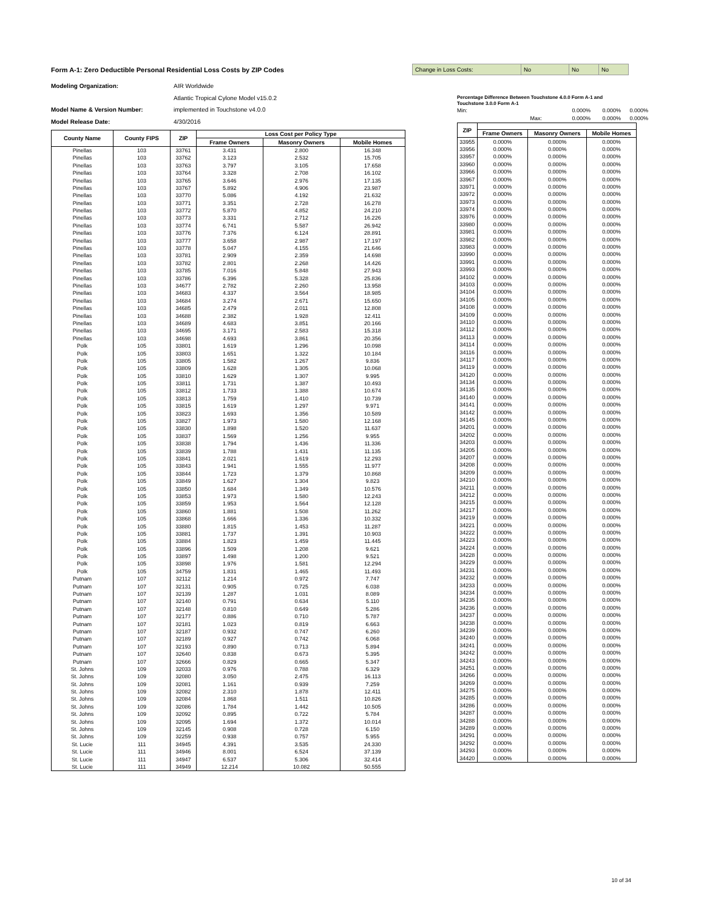Form A-1: Zero Deductible Personal Residential Loss Costs by ZIP Codes
Change in Loss Costs: No No No
Modeling Organization: AIR Worldwide Atlantic Tropical Cylone Model v15.0.2 Model Name & Version Number: implemented in Touchstone v4.0.0 Model Release Date: 4/30/2016
| County Name | County FIPS | ZIP | Loss Cost per Policy Type | | |
| --- | --- | --- | --- | --- | --- |
| | | | Frame Owners | Masonry Owners | Mobile Homes |
| Pinellas | 103 | 33761 | 3.431 | 2.800 | 16.348 |
| Pinellas | 103 | 33762 | 3.123 | 2.532 | 15.705 |
| Pinellas | 103 | 33763 | 3.797 | 3.105 | 17.658 |
| Pinellas | 103 | 33764 | 3.328 | 2.708 | 16.102 |
| Pinellas | 103 | 33765 | 3.646 | 2.976 | 17.135 |
| Pinellas | 103 | 33767 | 5.892 | 4.906 | 23.987 |
| Pinellas | 103 | 33770 | 5.086 | 4.192 | 21.632 |
| Pinellas | 103 | 33771 | 3.351 | 2.728 | 16.278 |
| Pinellas | 103 | 33772 | 5.870 | 4.852 | 24.210 |
| Pinellas | 103 | 33773 | 3.331 | 2.712 | 16.226 |
| Pinellas | 103 | 33774 | 6.741 | 5.587 | 26.942 |
| Pinellas | 103 | 33776 | 7.376 | 6.124 | 28.891 |
| Pinellas | 103 | 33777 | 3.658 | 2.987 | 17.197 |
| Pinellas | 103 | 33778 | 5.047 | 4.155 | 21.646 |
| Pinellas | 103 | 33781 | 2.909 | 2.359 | 14.698 |
| Pinellas | 103 | 33782 | 2.801 | 2.268 | 14.426 |
| Pinellas | 103 | 33785 | 7.016 | 5.848 | 27.943 |
| Pinellas | 103 | 33786 | 6.396 | 5.328 | 25.836 |
| Pinellas | 103 | 34677 | 2.782 | 2.260 | 13.958 |
| Pinellas | 103 | 34683 | 4.337 | 3.564 | 18.985 |
| Pinellas | 103 | 34684 | 3.274 | 2.671 | 15.650 |
| Pinellas | 103 | 34685 | 2.479 | 2.011 | 12.808 |
| Pinellas | 103 | 34688 | 2.382 | 1.928 | 12.411 |
| Pinellas | 103 | 34689 | 4.683 | 3.851 | 20.166 |
| Pinellas | 103 | 34695 | 3.171 | 2.583 | 15.318 |
| Pinellas | 103 | 34698 | 4.693 | 3.861 | 20.356 |
| Polk | 105 | 33801 | 1.619 | 1.296 | 10.098 |
| Polk | 105 | 33803 | 1.651 | 1.322 | 10.184 |
| Polk | 105 | 33805 | 1.582 | 1.267 | 9.836 |
| Polk | 105 | 33809 | 1.628 | 1.305 | 10.068 |
| Polk | 105 | 33810 | 1.629 | 1.307 | 9.995 |
| Polk | 105 | 33811 | 1.731 | 1.387 | 10.493 |
| Polk | 105 | 33812 | 1.733 | 1.388 | 10.674 |
| Polk | 105 | 33813 | 1.759 | 1.410 | 10.739 |
| Polk | 105 | 33815 | 1.619 | 1.297 | 9.971 |
| Polk | 105 | 33823 | 1.693 | 1.356 | 10.589 |
| Polk | 105 | 33827 | 1.973 | 1.580 | 12.168 |
| Polk | 105 | 33830 | 1.898 | 1.520 | 11.637 |
| Polk | 105 | 33837 | 1.569 | 1.256 | 9.955 |
| Polk | 105 | 33838 | 1.794 | 1.436 | 11.336 |
| Polk | 105 | 33839 | 1.788 | 1.431 | 11.135 |
| Polk | 105 | 33841 | 2.021 | 1.619 | 12.293 |
| Polk | 105 | 33843 | 1.941 | 1.555 | 11.977 |
| Polk | 105 | 33844 | 1.723 | 1.379 | 10.868 |
| Polk | 105 | 33849 | 1.627 | 1.304 | 9.823 |
| Polk | 105 | 33850 | 1.684 | 1.349 | 10.576 |
| Polk | 105 | 33853 | 1.973 | 1.580 | 12.243 |
| Polk | 105 | 33859 | 1.953 | 1.564 | 12.128 |
| Polk | 105 | 33860 | 1.881 | 1.508 | 11.262 |
| Polk | 105 | 33868 | 1.666 | 1.336 | 10.332 |
| Polk | 105 | 33880 | 1.815 | 1.453 | 11.287 |
| Polk | 105 | 33881 | 1.737 | 1.391 | 10.903 |
| Polk | 105 | 33884 | 1.823 | 1.459 | 11.445 |
| Polk | 105 | 33896 | 1.509 | 1.208 | 9.621 |
| Polk | 105 | 33897 | 1.498 | 1.200 | 9.521 |
| Polk | 105 | 33898 | 1.976 | 1.581 | 12.294 |
| Polk | 105 | 34759 | 1.831 | 1.465 | 11.493 |
| Putnam | 107 | 32112 | 1.214 | 0.972 | 7.747 |
| Putnam | 107 | 32131 | 0.905 | 0.725 | 6.038 |
| Putnam | 107 | 32139 | 1.287 | 1.031 | 8.089 |
| Putnam | 107 | 32140 | 0.791 | 0.634 | 5.110 |
| Putnam | 107 | 32148 | 0.810 | 0.649 | 5.286 |
| Putnam | 107 | 32177 | 0.886 | 0.710 | 5.787 |
| Putnam | 107 | 32181 | 1.023 | 0.819 | 6.663 |
| Putnam | 107 | 32187 | 0.932 | 0.747 | 6.260 |
| Putnam | 107 | 32189 | 0.927 | 0.742 | 6.068 |
| Putnam | 107 | 32193 | 0.890 | 0.713 | 5.894 |
| Putnam | 107 | 32640 | 0.838 | 0.673 | 5.395 |
| Putnam | 107 | 32666 | 0.829 | 0.665 | 5.347 |
| St. Johns | 109 | 32033 | 0.976 | 0.788 | 6.329 |
| St. Johns | 109 | 32080 | 3.050 | 2.475 | 16.113 |
| St. Johns | 109 | 32081 | 1.161 | 0.939 | 7.259 |
| St. Johns | 109 | 32082 | 2.310 | 1.878 | 12.411 |
| St. Johns | 109 | 32084 | 1.868 | 1.511 | 10.826 |
| St. Johns | 109 | 32086 | 1.784 | 1.442 | 10.505 |
| St. Johns | 109 | 32092 | 0.895 | 0.722 | 5.784 |
| St. Johns | 109 | 32095 | 1.694 | 1.372 | 10.014 |
| St. Johns | 109 | 32145 | 0.908 | 0.728 | 6.150 |
| St. Johns | 109 | 32259 | 0.938 | 0.757 | 5.955 |
| St. Lucie | 111 | 34945 | 4.391 | 3.535 | 24.330 |
| St. Lucie | 111 | 34946 | 8.001 | 6.524 | 37.139 |
| St. Lucie | 111 | 34947 | 6.537 | 5.306 | 32.414 |
| St. Lucie | 111 | 34949 | 12.214 | 10.082 | 50.555 |
Percentage Difference Between Touchstone 4.0.0 Form A-1 and
Touchstone 3.0.0 Form A-1
Min: 0.000% 0.000% 0.000% Max: 0.000% 0.000% 0.000%
| ZIP | | | |
| --- | --- | --- | --- |
| | Frame Owners | Masonry Owners | Mobile Homes |
| 33955 | 0.000% | 0.000% | 0.000% |
| 33956 | 0.000% | 0.000% | 0.000% |
| 33957 | 0.000% | 0.000% | 0.000% |
| 33960 | 0.000% | 0.000% | 0.000% |
| 33966 | 0.000% | 0.000% | 0.000% |
| 33967 | 0.000% | 0.000% | 0.000% |
| 33971 | 0.000% | 0.000% | 0.000% |
| 33972 | 0.000% | 0.000% | 0.000% |
| 33973 | 0.000% | 0.000% | 0.000% |
| 33974 | 0.000% | 0.000% | 0.000% |
| 33976 | 0.000% | 0.000% | 0.000% |
| 33980 | 0.000% | 0.000% | 0.000% |
| 33981 | 0.000% | 0.000% | 0.000% |
| 33982 | 0.000% | 0.000% | 0.000% |
| 33983 | 0.000% | 0.000% | 0.000% |
| 33990 | 0.000% | 0.000% | 0.000% |
| 33991 | 0.000% | 0.000% | 0.000% |
| 33993 | 0.000% | 0.000% | 0.000% |
| 34102 | 0.000% | 0.000% | 0.000% |
| 34103 | 0.000% | 0.000% | 0.000% |
| 34104 | 0.000% | 0.000% | 0.000% |
| 34105 | 0.000% | 0.000% | 0.000% |
| 34108 | 0.000% | 0.000% | 0.000% |
| 34109 | 0.000% | 0.000% | 0.000% |
| 34110 | 0.000% | 0.000% | 0.000% |
| 34112 | 0.000% | 0.000% | 0.000% |
| 34113 | 0.000% | 0.000% | 0.000% |
| 34114 | 0.000% | 0.000% | 0.000% |
| 34116 | 0.000% | 0.000% | 0.000% |
| 34117 | 0.000% | 0.000% | 0.000% |
| 34119 | 0.000% | 0.000% | 0.000% |
| 34120 | 0.000% | 0.000% | 0.000% |
| 34134 | 0.000% | 0.000% | 0.000% |
| 34135 | 0.000% | 0.000% | 0.000% |
| 34140 | 0.000% | 0.000% | 0.000% |
| 34141 | 0.000% | 0.000% | 0.000% |
| 34142 | 0.000% | 0.000% | 0.000% |
| 34145 | 0.000% | 0.000% | 0.000% |
| 34201 | 0.000% | 0.000% | 0.000% |
| 34202 | 0.000% | 0.000% | 0.000% |
| 34203 | 0.000% | 0.000% | 0.000% |
| 34205 | 0.000% | 0.000% | 0.000% |
| 34207 | 0.000% | 0.000% | 0.000% |
| 34208 | 0.000% | 0.000% | 0.000% |
| 34209 | 0.000% | 0.000% | 0.000% |
| 34210 | 0.000% | 0.000% | 0.000% |
| 34211 | 0.000% | 0.000% | 0.000% |
| 34212 | 0.000% | 0.000% | 0.000% |
| 34215 | 0.000% | 0.000% | 0.000% |
| 34217 | 0.000% | 0.000% | 0.000% |
| 34219 | 0.000% | 0.000% | 0.000% |
| 34221 | 0.000% | 0.000% | 0.000% |
| 34222 | 0.000% | 0.000% | 0.000% |
| 34223 | 0.000% | 0.000% | 0.000% |
| 34224 | 0.000% | 0.000% | 0.000% |
| 34228 | 0.000% | 0.000% | 0.000% |
| 34229 | 0.000% | 0.000% | 0.000% |
| 34231 | 0.000% | 0.000% | 0.000% |
| 34232 | 0.000% | 0.000% | 0.000% |
| 34233 | 0.000% | 0.000% | 0.000% |
| 34234 | 0.000% | 0.000% | 0.000% |
| 34235 | 0.000% | 0.000% | 0.000% |
| 34236 | 0.000% | 0.000% | 0.000% |
| 34237 | 0.000% | 0.000% | 0.000% |
| 34238 | 0.000% | 0.000% | 0.000% |
| 34239 | 0.000% | 0.000% | 0.000% |
| 34240 | 0.000% | 0.000% | 0.000% |
| 34241 | 0.000% | 0.000% | 0.000% |
| 34242 | 0.000% | 0.000% | 0.000% |
| 34243 | 0.000% | 0.000% | 0.000% |
| 34251 | 0.000% | 0.000% | 0.000% |
| 34266 | 0.000% | 0.000% | 0.000% |
| 34269 | 0.000% | 0.000% | 0.000% |
| 34275 | 0.000% | 0.000% | 0.000% |
| 34285 | 0.000% | 0.000% | 0.000% |
| 34286 | 0.000% | 0.000% | 0.000% |
| 34287 | 0.000% | 0.000% | 0.000% |
| 34288 | 0.000% | 0.000% | 0.000% |
| 34289 | 0.000% | 0.000% | 0.000% |
| 34291 | 0.000% | 0.000% | 0.000% |
| 34292 | 0.000% | 0.000% | 0.000% |
| 34293 | 0.000% | 0.000% | 0.000% |
| 34420 | 0.000% | 0.000% | 0.000% |
10 of 34